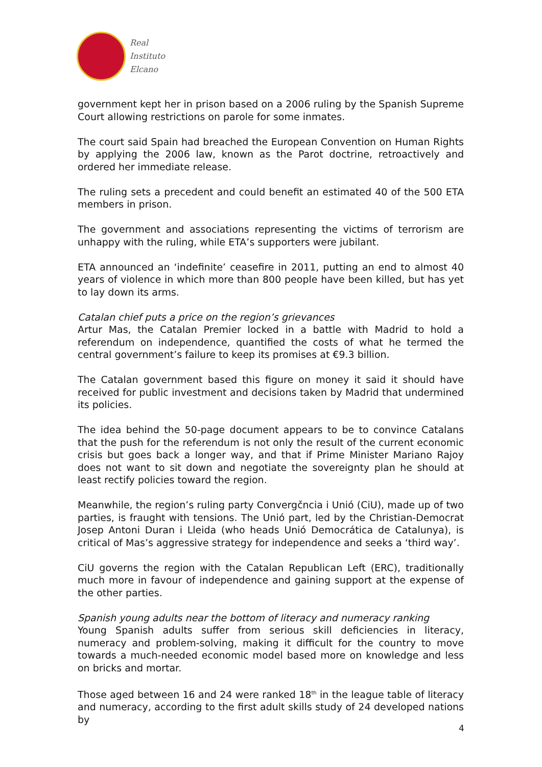Real
Instituto
Elcano
government kept her in prison based on a 2006 ruling by the Spanish Supreme Court allowing restrictions on parole for some inmates.
The court said Spain had breached the European Convention on Human Rights by applying the 2006 law, known as the Parot doctrine, retroactively and ordered her immediate release.
The ruling sets a precedent and could benefit an estimated 40 of the 500 ETA members in prison.
The government and associations representing the victims of terrorism are unhappy with the ruling, while ETA’s supporters were jubilant.
ETA announced an ‘indefinite’ ceasefire in 2011, putting an end to almost 40 years of violence in which more than 800 people have been killed, but has yet to lay down its arms.
Catalan chief puts a price on the region’s grievances
Artur Mas, the Catalan Premier locked in a battle with Madrid to hold a referendum on independence, quantified the costs of what he termed the central government’s failure to keep its promises at €9.3 billion.
The Catalan government based this figure on money it said it should have received for public investment and decisions taken by Madrid that undermined its policies.
The idea behind the 50-page document appears to be to convince Catalans that the push for the referendum is not only the result of the current economic crisis but goes back a longer way, and that if Prime Minister Mariano Rajoy does not want to sit down and negotiate the sovereignty plan he should at least rectify policies toward the region.
Meanwhile, the region’s ruling party Convergčncia i Unió (CiU), made up of two parties, is fraught with tensions. The Unió part, led by the Christian-Democrat Josep Antoni Duran i Lleida (who heads Unió Democrática de Catalunya), is critical of Mas’s aggressive strategy for independence and seeks a ‘third way’.
CiU governs the region with the Catalan Republican Left (ERC), traditionally much more in favour of independence and gaining support at the expense of the other parties.
Spanish young adults near the bottom of literacy and numeracy ranking
Young Spanish adults suffer from serious skill deficiencies in literacy, numeracy and problem-solving, making it difficult for the country to move towards a much-needed economic model based more on knowledge and less on bricks and mortar.
Those aged between 16 and 24 were ranked 18<sup>th</sup> in the league table of literacy and numeracy, according to the first adult skills study of 24 developed nations by
4